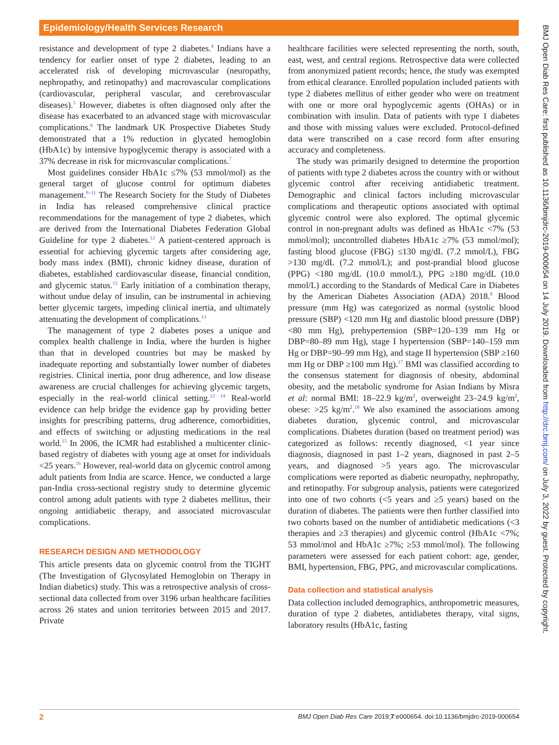Epidemiology/Health Services Research
BMJ Open Diab Res Care: first published as 10.1136/bmjdrc-2019-000654 on 14 July 2019. Downloaded from http://drc.bmj.com/ on July 3, 2022 by guest. Protected by copyright.
resistance and development of type 2 diabetes.<sup>4</sup> Indians have a tendency for earlier onset of type 2 diabetes, leading to an accelerated risk of developing microvascular (neuropathy, nephropathy, and retinopathy) and macrovascular complications (cardiovascular, peripheral vascular, and cerebrovascular diseases).<sup>5</sup> However, diabetes is often diagnosed only after the disease has exacerbated to an advanced stage with microvascular complications.<sup>6</sup> The landmark UK Prospective Diabetes Study demonstrated that a 1% reduction in glycated hemoglobin (HbA1c) by intensive hypoglycemic therapy is associated with a 37% decrease in risk for microvascular complications.<sup>7</sup>
Most guidelines consider HbA1c ≤7% (53 mmol/mol) as the general target of glucose control for optimum diabetes management.<sup>8–11</sup> The Research Society for the Study of Diabetes in India has released comprehensive clinical practice recommendations for the management of type 2 diabetes, which are derived from the International Diabetes Federation Global Guideline for type 2 diabetes.<sup>12</sup> A patient-centered approach is essential for achieving glycemic targets after considering age, body mass index (BMI), chronic kidney disease, duration of diabetes, established cardiovascular disease, financial condition, and glycemic status.<sup>12</sup> Early initiation of a combination therapy, without undue delay of insulin, can be instrumental in achieving better glycemic targets, impeding clinical inertia, and ultimately attenuating the development of complications.<sup>13</sup>
The management of type 2 diabetes poses a unique and complex health challenge in India, where the burden is higher than that in developed countries but may be masked by inadequate reporting and substantially lower number of diabetes registries. Clinical inertia, poor drug adherence, and low disease awareness are crucial challenges for achieving glycemic targets, especially in the real-world clinical setting.<sup>12 14</sup> Real-world evidence can help bridge the evidence gap by providing better insights for prescribing patterns, drug adherence, comorbidities, and effects of switching or adjusting medications in the real world.<sup>15</sup> In 2006, the ICMR had established a multicenter clinic-based registry of diabetes with young age at onset for individuals <25 years.<sup>16</sup> However, real-world data on glycemic control among adult patients from India are scarce. Hence, we conducted a large pan-India cross-sectional registry study to determine glycemic control among adult patients with type 2 diabetes mellitus, their ongoing antidiabetic therapy, and associated microvascular complications.
RESEARCH DESIGN AND METHODOLOGY
This article presents data on glycemic control from the TIGHT (The Investigation of Glycosylated Hemoglobin on Therapy in Indian diabetics) study. This was a retrospective analysis of cross-sectional data collected from over 3196 urban healthcare facilities across 26 states and union territories between 2015 and 2017. Private
healthcare facilities were selected representing the north, south, east, west, and central regions. Retrospective data were collected from anonymized patient records; hence, the study was exempted from ethical clearance. Enrolled population included patients with type 2 diabetes mellitus of either gender who were on treatment with one or more oral hypoglycemic agents (OHAs) or in combination with insulin. Data of patients with type 1 diabetes and those with missing values were excluded. Protocol-defined data were transcribed on a case record form after ensuring accuracy and completeness.
The study was primarily designed to determine the proportion of patients with type 2 diabetes across the country with or without glycemic control after receiving antidiabetic treatment. Demographic and clinical factors including microvascular complications and therapeutic options associated with optimal glycemic control were also explored. The optimal glycemic control in non-pregnant adults was defined as HbA1c <7% (53 mmol/mol); uncontrolled diabetes HbA1c ≥7% (53 mmol/mol); fasting blood glucose (FBG) ≤130 mg/dL (7.2 mmol/L), FBG >130 mg/dL (7.2 mmol/L); and post-prandial blood glucose (PPG) <180 mg/dL (10.0 mmol/L), PPG ≥180 mg/dL (10.0 mmol/L) according to the Standards of Medical Care in Diabetes by the American Diabetes Association (ADA) 2018.<sup>8</sup> Blood pressure (mm Hg) was categorized as normal (systolic blood pressure (SBP) <120 mm Hg and diastolic blood pressure (DBP) <80 mm Hg), prehypertension (SBP=120–139 mm Hg or DBP=80–89 mm Hg), stage I hypertension (SBP=140–159 mm Hg or DBP=90–99 mm Hg), and stage II hypertension (SBP ≥160 mm Hg or DBP ≥100 mm Hg).<sup>17</sup> BMI was classified according to the consensus statement for diagnosis of obesity, abdominal obesity, and the metabolic syndrome for Asian Indians by Misra et al: normal BMI: 18–22.9 kg/m<sup>2</sup>, overweight 23–24.9 kg/m<sup>2</sup>, obese: >25 kg/m<sup>2</sup>.<sup>18</sup> We also examined the associations among diabetes duration, glycemic control, and microvascular complications. Diabetes duration (based on treatment period) was categorized as follows: recently diagnosed, <1 year since diagnosis, diagnosed in past 1–2 years, diagnosed in past 2–5 years, and diagnosed >5 years ago. The microvascular complications were reported as diabetic neuropathy, nephropathy, and retinopathy. For subgroup analysis, patients were categorized into one of two cohorts (<5 years and ≥5 years) based on the duration of diabetes. The patients were then further classified into two cohorts based on the number of antidiabetic medications (<3 therapies and ≥3 therapies) and glycemic control (HbA1c <7%; 53 mmol/mol and HbA1c ≥7%; ≥53 mmol/mol). The following parameters were assessed for each patient cohort: age, gender, BMI, hypertension, FBG, PPG, and microvascular complications.
Data collection and statistical analysis
Data collection included demographics, anthropometric measures, duration of type 2 diabetes, antidiabetes therapy, vital signs, laboratory results (HbA1c, fasting
2 BMJ Open Diab Res Care 2019;7:e000654. doi:10.1136/bmjdrc-2019-000654